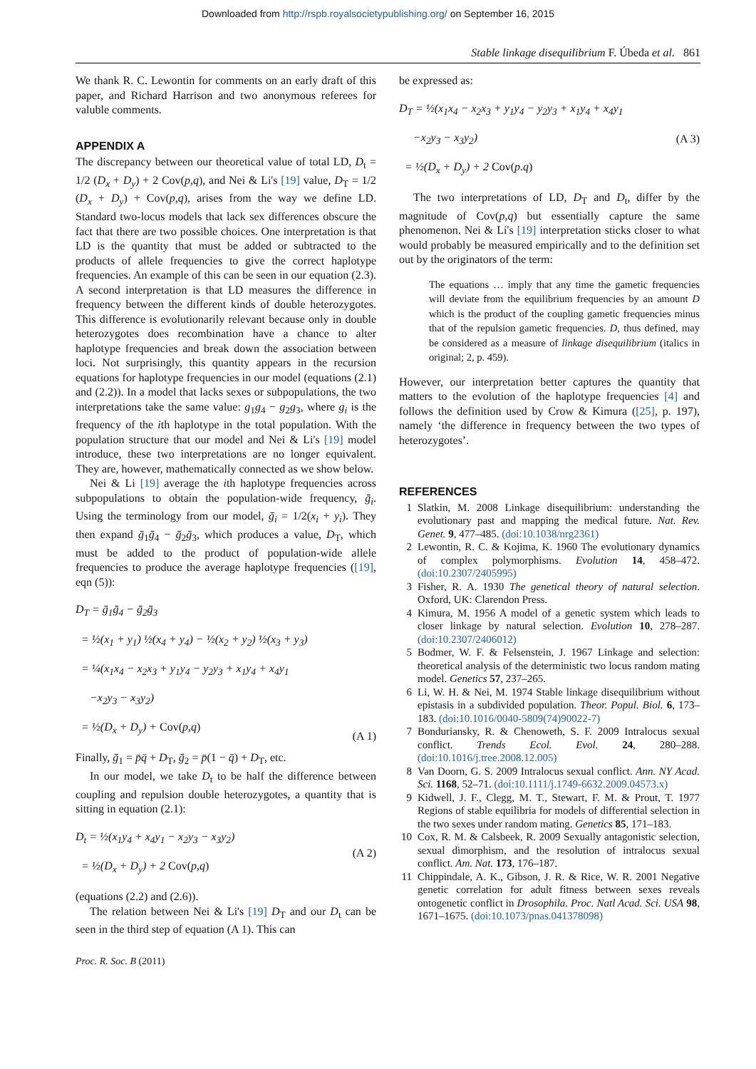Downloaded from http://rspb.royalsocietypublishing.org/ on September 16, 2015
Stable linkage disequilibrium F. Úbeda et al. 861
We thank R. C. Lewontin for comments on an early draft of this paper, and Richard Harrison and two anonymous referees for valuble comments.
APPENDIX A
The discrepancy between our theoretical value of total LD, D<sub>t</sub> = 1/2 (D<sub>x</sub> + D<sub>y</sub>) + 2 Cov(p,q), and Nei & Li's [19] value, D<sub>T</sub> = 1/2 (D<sub>x</sub> + D<sub>y</sub>) + Cov(p,q), arises from the way we define LD. Standard two-locus models that lack sex differences obscure the fact that there are two possible choices. One interpretation is that LD is the quantity that must be added or subtracted to the products of allele frequencies to give the correct haplotype frequencies. An example of this can be seen in our equation (2.3). A second interpretation is that LD measures the difference in frequency between the different kinds of double heterozygotes. This difference is evolutionarily relevant because only in double heterozygotes does recombination have a chance to alter haplotype frequencies and break down the association between loci. Not surprisingly, this quantity appears in the recursion equations for haplotype frequencies in our model (equations (2.1) and (2.2)). In a model that lacks sexes or subpopulations, the two interpretations take the same value: g<sub>1</sub>g<sub>4</sub> − g<sub>2</sub>g<sub>3</sub>, where g<sub>i</sub> is the frequency of the ith haplotype in the total population. With the population structure that our model and Nei & Li's [19] model introduce, these two interpretations are no longer equivalent. They are, however, mathematically connected as we show below.
Nei & Li [19] average the ith haplotype frequencies across subpopulations to obtain the population-wide frequency, ḡ<sub>i</sub>. Using the terminology from our model, ḡ<sub>i</sub> = 1/2(x<sub>i</sub> + y<sub>i</sub>). They then expand ḡ<sub>1</sub>ḡ<sub>4</sub> − ḡ<sub>2</sub>ḡ<sub>3</sub>, which produces a value, D<sub>T</sub>, which must be added to the product of population-wide allele frequencies to produce the average haplotype frequencies ([19], eqn (5)):
D<sub>T</sub> = ḡ<sub>1</sub>ḡ<sub>4</sub> − ḡ<sub>2</sub>ḡ<sub>3</sub>
= ½(x<sub>1</sub> + y<sub>1</sub>) ½(x<sub>4</sub> + y<sub>4</sub>) − ½(x<sub>2</sub> + y<sub>2</sub>) ½(x<sub>3</sub> + y<sub>3</sub>)
= ¼(x<sub>1</sub>x<sub>4</sub> − x<sub>2</sub>x<sub>3</sub> + y<sub>1</sub>y<sub>4</sub> − y<sub>2</sub>y<sub>3</sub> + x<sub>1</sub>y<sub>4</sub> + x<sub>4</sub>y<sub>1</sub>
−x<sub>2</sub>y<sub>3</sub> − x<sub>3</sub>y<sub>2</sub>)
= ½(D<sub>x</sub> + D<sub>y</sub>) + Cov(p,q)
(A 1)
Finally, ḡ<sub>1</sub> = p̄q̄ + D<sub>T</sub>, ḡ<sub>2</sub> = p̄(1 − q̄) + D<sub>T</sub>, etc.
In our model, we take D<sub>t</sub> to be half the difference between coupling and repulsion double heterozygotes, a quantity that is sitting in equation (2.1):
D<sub>t</sub> = ½(x<sub>1</sub>y<sub>4</sub> + x<sub>4</sub>y<sub>1</sub> − x<sub>2</sub>y<sub>3</sub> − x<sub>3</sub>y<sub>2</sub>)
= ½(D<sub>x</sub> + D<sub>y</sub>) + 2 Cov(p,q)
(A 2)
(equations (2.2) and (2.6)).
The relation between Nei & Li's [19] D<sub>T</sub> and our D<sub>t</sub> can be seen in the third step of equation (A 1). This can
be expressed as:
D<sub>T</sub> = ½(x<sub>1</sub>x<sub>4</sub> − x<sub>2</sub>x<sub>3</sub> + y<sub>1</sub>y<sub>4</sub> − y<sub>2</sub>y<sub>3</sub> + x<sub>1</sub>y<sub>4</sub> + x<sub>4</sub>y<sub>1</sub>
−x<sub>2</sub>y<sub>3</sub> − x<sub>3</sub>y<sub>2</sub>)
= ½(D<sub>x</sub> + D<sub>y</sub>) + 2 Cov(p.q)
(A 3)
The two interpretations of LD, D<sub>T</sub> and D<sub>t</sub>, differ by the magnitude of Cov(p,q) but essentially capture the same phenomenon. Nei & Li's [19] interpretation sticks closer to what would probably be measured empirically and to the definition set out by the originators of the term:
The equations … imply that any time the gametic frequencies will deviate from the equilibrium frequencies by an amount D which is the product of the coupling gametic frequencies minus that of the repulsion gametic frequencies. D, thus defined, may be considered as a measure of linkage disequilibrium (italics in original; 2, p. 459).
However, our interpretation better captures the quantity that matters to the evolution of the haplotype frequencies [4] and follows the definition used by Crow & Kimura ([25], p. 197), namely ‘the difference in frequency between the two types of heterozygotes’.
REFERENCES
1 Slatkin, M. 2008 Linkage disequilibrium: understanding the evolutionary past and mapping the medical future. Nat. Rev. Genet. 9, 477–485. (doi:10.1038/nrg2361)
2 Lewontin, R. C. & Kojima, K. 1960 The evolutionary dynamics of complex polymorphisms. Evolution 14, 458–472. (doi:10.2307/2405995)
3 Fisher, R. A. 1930 The genetical theory of natural selection. Oxford, UK: Clarendon Press.
4 Kimura, M. 1956 A model of a genetic system which leads to closer linkage by natural selection. Evolution 10, 278–287. (doi:10.2307/2406012)
5 Bodmer, W. F. & Felsenstein, J. 1967 Linkage and selection: theoretical analysis of the deterministic two locus random mating model. Genetics 57, 237–265.
6 Li, W. H. & Nei, M. 1974 Stable linkage disequilibrium without epistasis in a subdivided population. Theor. Popul. Biol. 6, 173–183. (doi:10.1016/0040-5809(74)90022-7)
7 Bonduriansky, R. & Chenoweth, S. F. 2009 Intralocus sexual conflict. Trends Ecol. Evol. 24, 280–288. (doi:10.1016/j.tree.2008.12.005)
8 Van Doorn, G. S. 2009 Intralocus sexual conflict. Ann. NY Acad. Sci. 1168, 52–71. (doi:10.1111/j.1749-6632.2009.04573.x)
9 Kidwell, J. F., Clegg, M. T., Stewart, F. M. & Prout, T. 1977 Regions of stable equilibria for models of differential selection in the two sexes under random mating. Genetics 85, 171–183.
10 Cox, R. M. & Calsbeek, R. 2009 Sexually antagonistic selection, sexual dimorphism, and the resolution of intralocus sexual conflict. Am. Nat. 173, 176–187.
11 Chippindale, A. K., Gibson, J. R. & Rice, W. R. 2001 Negative genetic correlation for adult fitness between sexes reveals ontogenetic conflict in Drosophila. Proc. Natl Acad. Sci. USA 98, 1671–1675. (doi:10.1073/pnas.041378098)
Proc. R. Soc. B (2011)